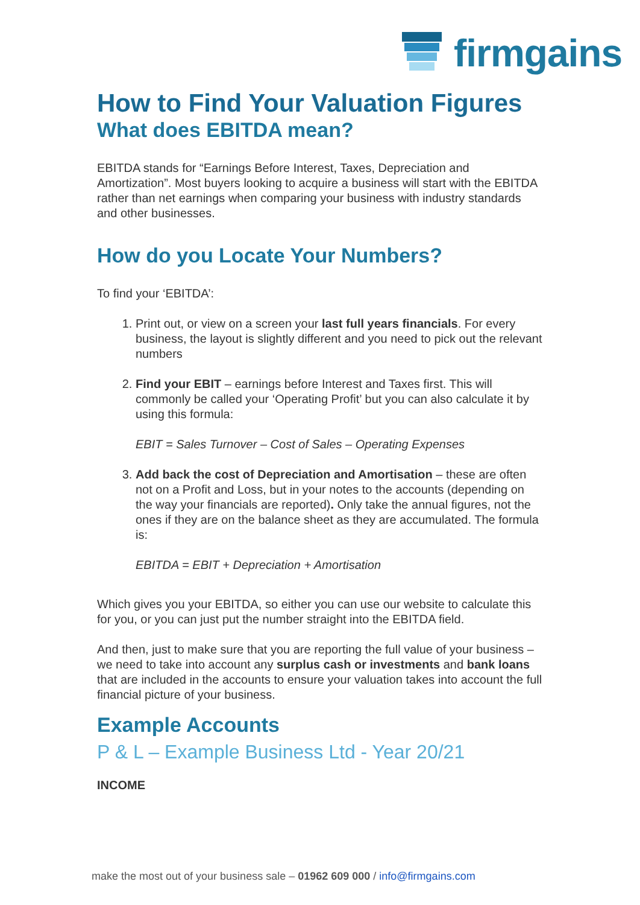firmgains
How to Find Your Valuation Figures
What does EBITDA mean?
EBITDA stands for “Earnings Before Interest, Taxes, Depreciation and Amortization”. Most buyers looking to acquire a business will start with the EBITDA rather than net earnings when comparing your business with industry standards and other businesses.
How do you Locate Your Numbers?
To find your ‘EBITDA’:
1. Print out, or view on a screen your last full years financials. For every business, the layout is slightly different and you need to pick out the relevant numbers
2. Find your EBIT – earnings before Interest and Taxes first. This will commonly be called your ‘Operating Profit’ but you can also calculate it by using this formula:
EBIT = Sales Turnover – Cost of Sales – Operating Expenses
3. Add back the cost of Depreciation and Amortisation – these are often not on a Profit and Loss, but in your notes to the accounts (depending on the way your financials are reported). Only take the annual figures, not the ones if they are on the balance sheet as they are accumulated. The formula is:
EBITDA = EBIT + Depreciation + Amortisation
Which gives you your EBITDA, so either you can use our website to calculate this for you, or you can just put the number straight into the EBITDA field.
And then, just to make sure that you are reporting the full value of your business – we need to take into account any surplus cash or investments and bank loans that are included in the accounts to ensure your valuation takes into account the full financial picture of your business.
Example Accounts
P & L – Example Business Ltd - Year 20/21
INCOME
make the most out of your business sale – 01962 609 000 / info@firmgains.com